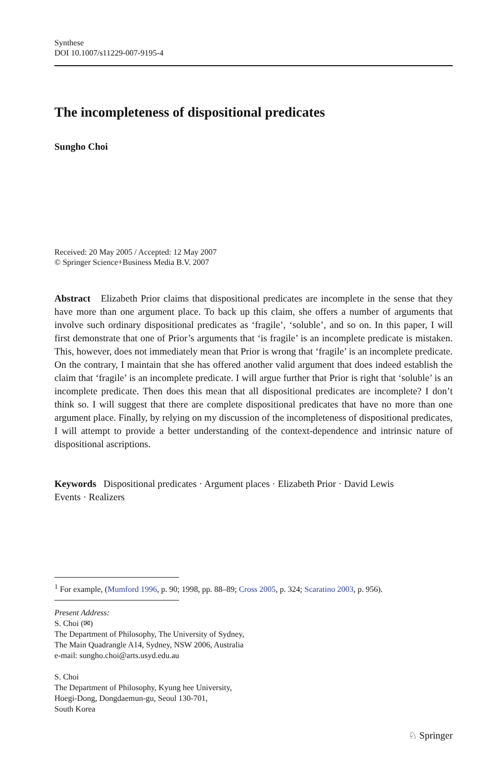Synthese
DOI 10.1007/s11229-007-9195-4
The incompleteness of dispositional predicates
Sungho Choi
Received: 20 May 2005 / Accepted: 12 May 2007
© Springer Science+Business Media B.V. 2007
Abstract Elizabeth Prior claims that dispositional predicates are incomplete in the sense that they have more than one argument place. To back up this claim, she offers a number of arguments that involve such ordinary dispositional predicates as ‘fragile’, ‘soluble’, and so on. In this paper, I will first demonstrate that one of Prior’s arguments that ‘is fragile’ is an incomplete predicate is mistaken. This, however, does not immediately mean that Prior is wrong that ‘fragile’ is an incomplete predicate. On the contrary, I maintain that she has offered another valid argument that does indeed establish the claim that ‘fragile’ is an incomplete predicate. I will argue further that Prior is right that ‘soluble’ is an incomplete predicate. Then does this mean that all dispositional predicates are incomplete? I don’t think so. I will suggest that there are complete dispositional predicates that have no more than one argument place. Finally, by relying on my discussion of the incompleteness of dispositional predicates, I will attempt to provide a better understanding of the context-dependence and intrinsic nature of dispositional ascriptions.
Keywords Dispositional predicates · Argument places · Elizabeth Prior · David Lewis
Events · Realizers
<sup>1</sup> For example, (Mumford 1996, p. 90; 1998, pp. 88–89; Cross 2005, p. 324; Scaratino 2003, p. 956).
Present Address:
S. Choi (✉)
The Department of Philosophy, The University of Sydney,
The Main Quadrangle A14, Sydney, NSW 2006, Australia
e-mail: sungho.choi@arts.usyd.edu.au
S. Choi
The Department of Philosophy, Kyung hee University,
Hoegi-Dong, Dongdaemun-gu, Seoul 130-701,
South Korea
♘ Springer